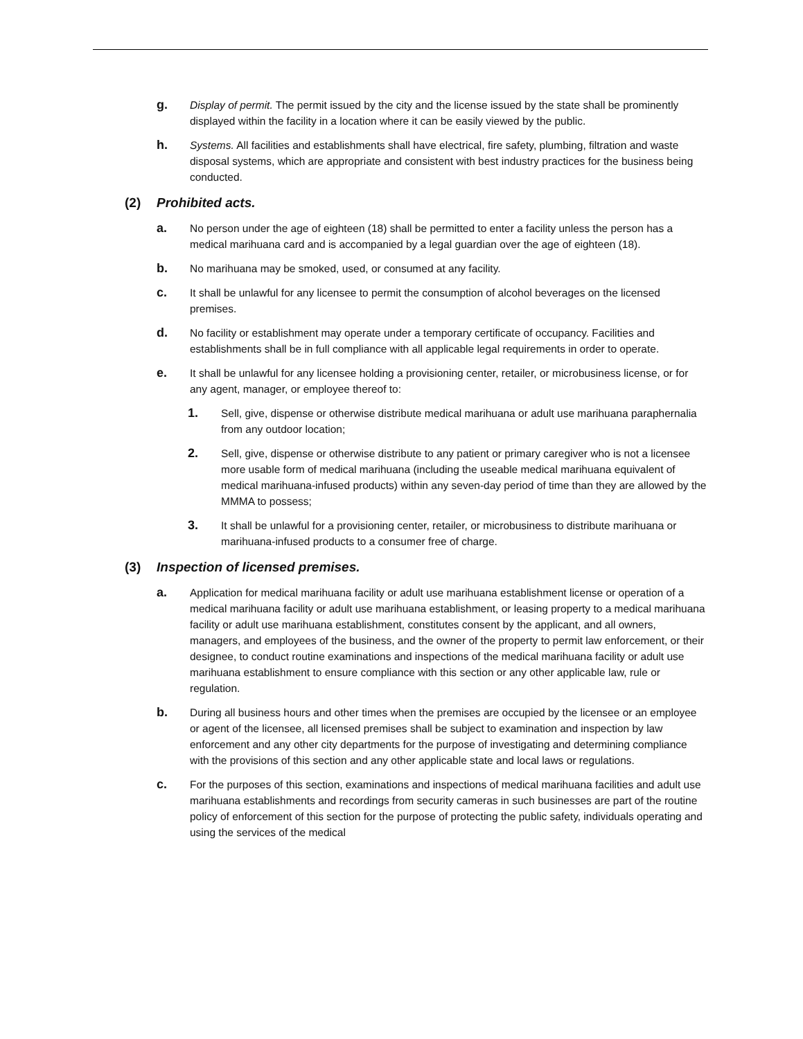g.
Display of permit. The permit issued by the city and the license issued by the state shall be prominently displayed within the facility in a location where it can be easily viewed by the public.
h.
Systems. All facilities and establishments shall have electrical, fire safety, plumbing, filtration and waste disposal systems, which are appropriate and consistent with best industry practices for the business being conducted.
(2) Prohibited acts.
a.
No person under the age of eighteen (18) shall be permitted to enter a facility unless the person has a medical marihuana card and is accompanied by a legal guardian over the age of eighteen (18).
b.
No marihuana may be smoked, used, or consumed at any facility.
c.
It shall be unlawful for any licensee to permit the consumption of alcohol beverages on the licensed premises.
d.
No facility or establishment may operate under a temporary certificate of occupancy. Facilities and establishments shall be in full compliance with all applicable legal requirements in order to operate.
e.
It shall be unlawful for any licensee holding a provisioning center, retailer, or microbusiness license, or for any agent, manager, or employee thereof to:
1.
Sell, give, dispense or otherwise distribute medical marihuana or adult use marihuana paraphernalia from any outdoor location;
2.
Sell, give, dispense or otherwise distribute to any patient or primary caregiver who is not a licensee more usable form of medical marihuana (including the useable medical marihuana equivalent of medical marihuana-infused products) within any seven-day period of time than they are allowed by the MMMA to possess;
3.
It shall be unlawful for a provisioning center, retailer, or microbusiness to distribute marihuana or marihuana-infused products to a consumer free of charge.
(3) Inspection of licensed premises.
a.
Application for medical marihuana facility or adult use marihuana establishment license or operation of a medical marihuana facility or adult use marihuana establishment, or leasing property to a medical marihuana facility or adult use marihuana establishment, constitutes consent by the applicant, and all owners, managers, and employees of the business, and the owner of the property to permit law enforcement, or their designee, to conduct routine examinations and inspections of the medical marihuana facility or adult use marihuana establishment to ensure compliance with this section or any other applicable law, rule or regulation.
b.
During all business hours and other times when the premises are occupied by the licensee or an employee or agent of the licensee, all licensed premises shall be subject to examination and inspection by law enforcement and any other city departments for the purpose of investigating and determining compliance with the provisions of this section and any other applicable state and local laws or regulations.
c.
For the purposes of this section, examinations and inspections of medical marihuana facilities and adult use marihuana establishments and recordings from security cameras in such businesses are part of the routine policy of enforcement of this section for the purpose of protecting the public safety, individuals operating and using the services of the medical